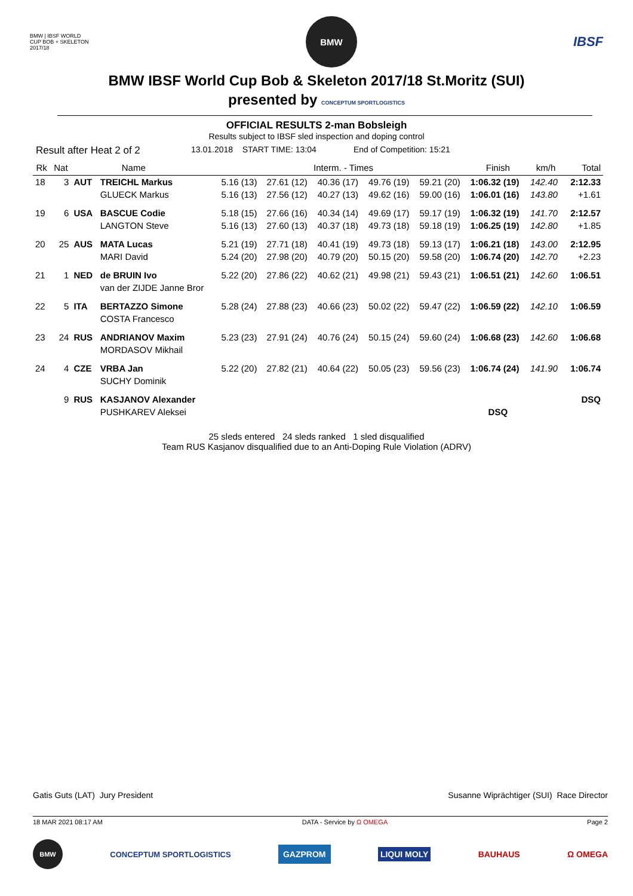BMW | IBSF WORLD CUP BOB + SKELETON 2017/18
BMW
IBSF
BMW IBSF World Cup Bob & Skeleton 2017/18 St.Moritz (SUI)
presented by CONCEPTUM SPORTLOGISTICS
OFFICIAL RESULTS 2-man Bobsleigh
Results subject to IBSF sled inspection and doping control
Result after Heat 2 of 2 13.01.2018 START TIME: 13:04 End of Competition: 15:21
| Rk | Nat | | Name | Interm. - Times | | | | | Finish | km/h | Total |
| --- | --- | --- | --- | --- | --- | --- | --- | --- | --- | --- | --- |
| 18 | 3 | AUT | TREICHL Markus | 5.16 (13) | 27.61 (12) | 40.36 (17) | 49.76 (19) | 59.21 (20) | 1:06.32 (19) | 142.40 | 2:12.33 |
| | | | GLUECK Markus | 5.16 (13) | 27.56 (12) | 40.27 (13) | 49.62 (16) | 59.00 (16) | 1:06.01 (16) | 143.80 | +1.61 |
| 19 | 6 | USA | BASCUE Codie | 5.18 (15) | 27.66 (16) | 40.34 (14) | 49.69 (17) | 59.17 (19) | 1:06.32 (19) | 141.70 | 2:12.57 |
| | | | LANGTON Steve | 5.16 (13) | 27.60 (13) | 40.37 (18) | 49.73 (18) | 59.18 (19) | 1:06.25 (19) | 142.80 | +1.85 |
| 20 | 25 | AUS | MATA Lucas | 5.21 (19) | 27.71 (18) | 40.41 (19) | 49.73 (18) | 59.13 (17) | 1:06.21 (18) | 143.00 | 2:12.95 |
| | | | MARI David | 5.24 (20) | 27.98 (20) | 40.79 (20) | 50.15 (20) | 59.58 (20) | 1:06.74 (20) | 142.70 | +2.23 |
| 21 | 1 | NED | de BRUIN Ivo | 5.22 (20) | 27.86 (22) | 40.62 (21) | 49.98 (21) | 59.43 (21) | 1:06.51 (21) | 142.60 | 1:06.51 |
| | | | van der ZIJDE Janne Bror | | | | | | | | |
| 22 | 5 | ITA | BERTAZZO Simone | 5.28 (24) | 27.88 (23) | 40.66 (23) | 50.02 (22) | 59.47 (22) | 1:06.59 (22) | 142.10 | 1:06.59 |
| | | | COSTA Francesco | | | | | | | | |
| 23 | 24 | RUS | ANDRIANOV Maxim | 5.23 (23) | 27.91 (24) | 40.76 (24) | 50.15 (24) | 59.60 (24) | 1:06.68 (23) | 142.60 | 1:06.68 |
| | | | MORDASOV Mikhail | | | | | | | | |
| 24 | 4 | CZE | VRBA Jan | 5.22 (20) | 27.82 (21) | 40.64 (22) | 50.05 (23) | 59.56 (23) | 1:06.74 (24) | 141.90 | 1:06.74 |
| | | | SUCHY Dominik | | | | | | | | |
| | 9 | RUS | KASJANOV Alexander | | | | | | | | DSQ |
| | | | PUSHKAREV Aleksei | | | | | | DSQ | | |
25 sleds entered 24 sleds ranked 1 sled disqualified
Team RUS Kasjanov disqualified due to an Anti-Doping Rule Violation (ADRV)
Gatis Guts (LAT) Jury President Susanne Wiprächtiger (SUI) Race Director
18 MAR 2021 08:17 AM DATA - Service by Ω OMEGA Page 2
BMW
CONCEPTUM SPORTLOGISTICS GAZPROM LIQUI MOLY BAUHAUS Ω OMEGA